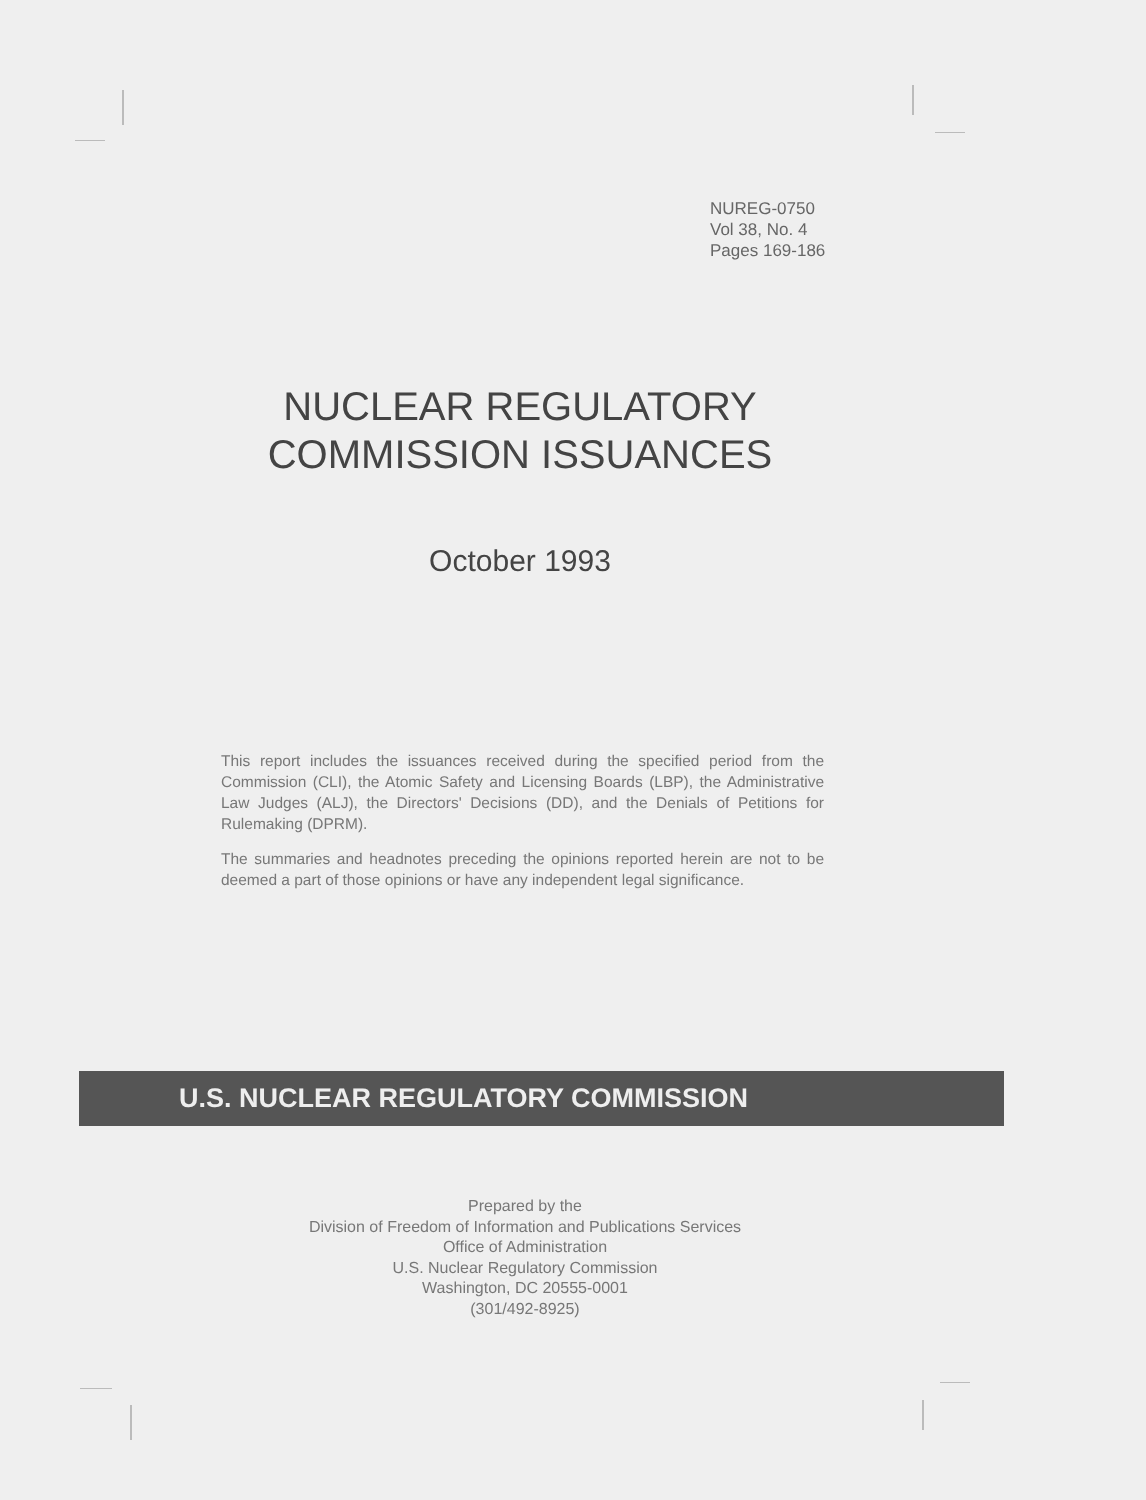NUREG-0750
Vol 38, No. 4
Pages 169-186
NUCLEAR REGULATORY
COMMISSION ISSUANCES
October 1993
This report includes the issuances received during the specified period from the Commission (CLI), the Atomic Safety and Licensing Boards (LBP), the Administrative Law Judges (ALJ), the Directors' Decisions (DD), and the Denials of Petitions for Rulemaking (DPRM).
The summaries and headnotes preceding the opinions reported herein are not to be deemed a part of those opinions or have any independent legal significance.
U.S. NUCLEAR REGULATORY COMMISSION
Prepared by the
Division of Freedom of Information and Publications Services
Office of Administration
U.S. Nuclear Regulatory Commission
Washington, DC 20555-0001
(301/492-8925)